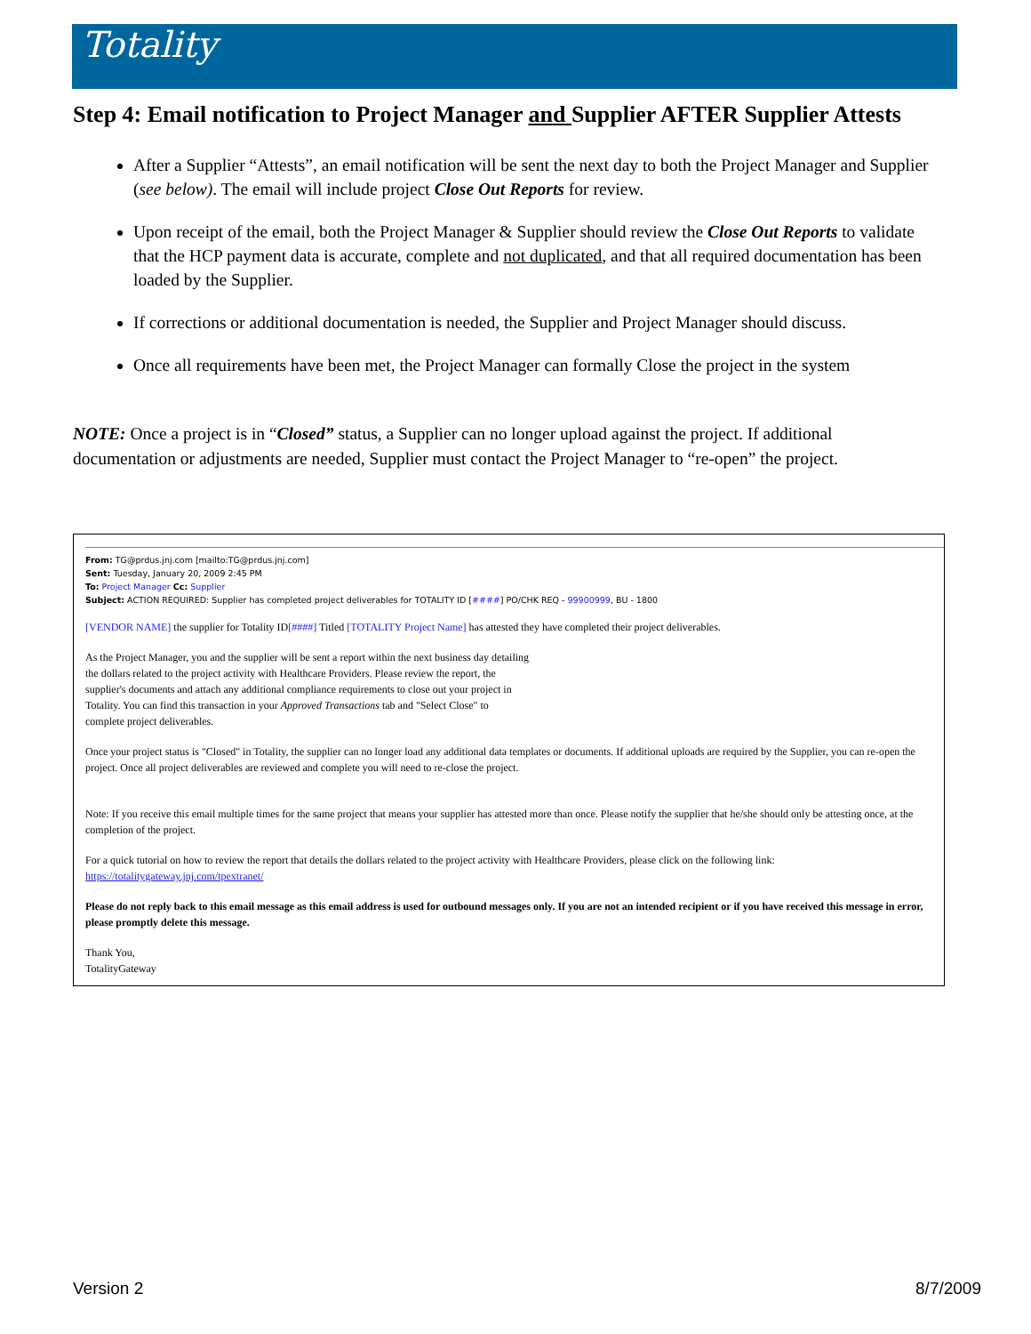Totality
Step 4: Email notification to Project Manager and Supplier AFTER Supplier Attests
After a Supplier “Attests”, an email notification will be sent the next day to both the Project Manager and Supplier (see below). The email will include project Close Out Reports for review.
Upon receipt of the email, both the Project Manager & Supplier should review the Close Out Reports to validate that the HCP payment data is accurate, complete and not duplicated, and that all required documentation has been loaded by the Supplier.
If corrections or additional documentation is needed, the Supplier and Project Manager should discuss.
Once all requirements have been met, the Project Manager can formally Close the project in the system
NOTE: Once a project is in “Closed” status, a Supplier can no longer upload against the project. If additional documentation or adjustments are needed, Supplier must contact the Project Manager to “re-open” the project.
From: TG@prdus.jnj.com [mailto:TG@prdus.jnj.com]
Sent: Tuesday, January 20, 2009 2:45 PM
To: Project Manager Cc: Supplier
Subject: ACTION REQUIRED: Supplier has completed project deliverables for TOTALITY ID [####] PO/CHK REQ - 99900999, BU - 1800
[VENDOR NAME] the supplier for Totality ID[####] Titled [TOTALITY Project Name] has attested they have completed their project deliverables.
As the Project Manager, you and the supplier will be sent a report within the next business day detailing
the dollars related to the project activity with Healthcare Providers. Please review the report, the
supplier's documents and attach any additional compliance requirements to close out your project in
Totality. You can find this transaction in your Approved Transactions tab and "Select Close" to
complete project deliverables.
Once your project status is "Closed" in Totality, the supplier can no longer load any additional data templates or documents. If additional uploads are required by the Supplier, you can re-open the project. Once all project deliverables are reviewed and complete you will need to re-close the project.
Note: If you receive this email multiple times for the same project that means your supplier has attested more than once. Please notify the supplier that he/she should only be attesting once, at the completion of the project.
For a quick tutorial on how to review the report that details the dollars related to the project activity with Healthcare Providers, please click on the following link:
https://totalitygateway.jnj.com/tpextranet/
Please do not reply back to this email message as this email address is used for outbound messages only. If you are not an intended recipient or if you have received this message in error, please promptly delete this message.
Thank You,
TotalityGateway
Version 2 8/7/2009